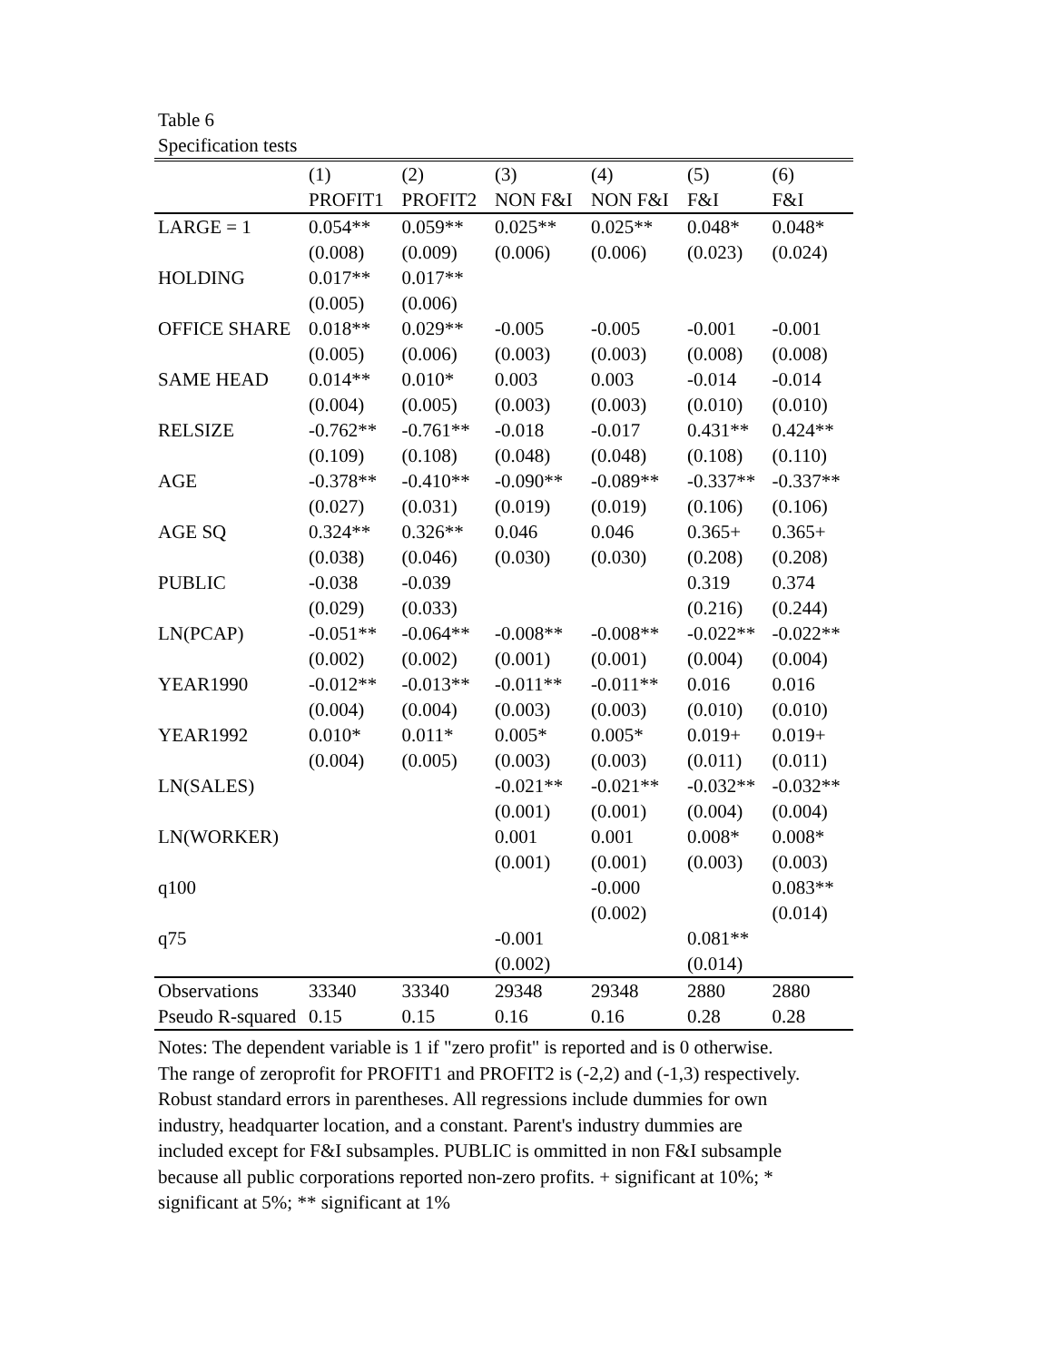Table 6
Specification tests
| | (1) | (2) | (3) | (4) | (5) | (6) |
| --- | --- | --- | --- | --- | --- | --- |
| | PROFIT1 | PROFIT2 | NON F&I | NON F&I | F&I | F&I |
| LARGE = 1 | 0.054** | 0.059** | 0.025** | 0.025** | 0.048* | 0.048* |
| | (0.008) | (0.009) | (0.006) | (0.006) | (0.023) | (0.024) |
| HOLDING | 0.017** | 0.017** | | | | |
| | (0.005) | (0.006) | | | | |
| OFFICE SHARE | 0.018** | 0.029** | -0.005 | -0.005 | -0.001 | -0.001 |
| | (0.005) | (0.006) | (0.003) | (0.003) | (0.008) | (0.008) |
| SAME HEAD | 0.014** | 0.010* | 0.003 | 0.003 | -0.014 | -0.014 |
| | (0.004) | (0.005) | (0.003) | (0.003) | (0.010) | (0.010) |
| RELSIZE | -0.762** | -0.761** | -0.018 | -0.017 | 0.431** | 0.424** |
| | (0.109) | (0.108) | (0.048) | (0.048) | (0.108) | (0.110) |
| AGE | -0.378** | -0.410** | -0.090** | -0.089** | -0.337** | -0.337** |
| | (0.027) | (0.031) | (0.019) | (0.019) | (0.106) | (0.106) |
| AGE SQ | 0.324** | 0.326** | 0.046 | 0.046 | 0.365+ | 0.365+ |
| | (0.038) | (0.046) | (0.030) | (0.030) | (0.208) | (0.208) |
| PUBLIC | -0.038 | -0.039 | | | 0.319 | 0.374 |
| | (0.029) | (0.033) | | | (0.216) | (0.244) |
| LN(PCAP) | -0.051** | -0.064** | -0.008** | -0.008** | -0.022** | -0.022** |
| | (0.002) | (0.002) | (0.001) | (0.001) | (0.004) | (0.004) |
| YEAR1990 | -0.012** | -0.013** | -0.011** | -0.011** | 0.016 | 0.016 |
| | (0.004) | (0.004) | (0.003) | (0.003) | (0.010) | (0.010) |
| YEAR1992 | 0.010* | 0.011* | 0.005* | 0.005* | 0.019+ | 0.019+ |
| | (0.004) | (0.005) | (0.003) | (0.003) | (0.011) | (0.011) |
| LN(SALES) | | | -0.021** | -0.021** | -0.032** | -0.032** |
| | | | (0.001) | (0.001) | (0.004) | (0.004) |
| LN(WORKER) | | | 0.001 | 0.001 | 0.008* | 0.008* |
| | | | (0.001) | (0.001) | (0.003) | (0.003) |
| q100 | | | | -0.000 | | 0.083** |
| | | | | (0.002) | | (0.014) |
| q75 | | | -0.001 | | 0.081** | |
| | | | (0.002) | | (0.014) | |
| Observations | 33340 | 33340 | 29348 | 29348 | 2880 | 2880 |
| Pseudo R-squared | 0.15 | 0.15 | 0.16 | 0.16 | 0.28 | 0.28 |
Notes: The dependent variable is 1 if "zero profit" is reported and is 0 otherwise.
The range of zeroprofit for PROFIT1 and PROFIT2 is (-2,2) and (-1,3) respectively.
Robust standard errors in parentheses. All regressions include dummies for own
industry, headquarter location, and a constant. Parent's industry dummies are
included except for F&I subsamples. PUBLIC is ommitted in non F&I subsample
because all public corporations reported non-zero profits. + significant at 10%; *
significant at 5%; ** significant at 1%